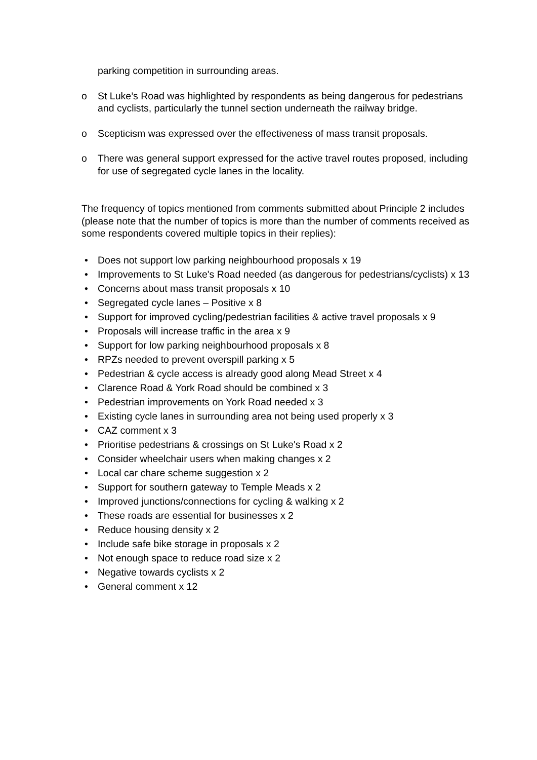parking competition in surrounding areas.
o St Luke’s Road was highlighted by respondents as being dangerous for pedestrians and cyclists, particularly the tunnel section underneath the railway bridge.
o Scepticism was expressed over the effectiveness of mass transit proposals.
o There was general support expressed for the active travel routes proposed, including for use of segregated cycle lanes in the locality.
The frequency of topics mentioned from comments submitted about Principle 2 includes (please note that the number of topics is more than the number of comments received as some respondents covered multiple topics in their replies):
• Does not support low parking neighbourhood proposals x 19
• Improvements to St Luke's Road needed (as dangerous for pedestrians/cyclists) x 13
• Concerns about mass transit proposals x 10
• Segregated cycle lanes – Positive x 8
• Support for improved cycling/pedestrian facilities & active travel proposals x 9
• Proposals will increase traffic in the area x 9
• Support for low parking neighbourhood proposals x 8
• RPZs needed to prevent overspill parking x 5
• Pedestrian & cycle access is already good along Mead Street x 4
• Clarence Road & York Road should be combined x 3
• Pedestrian improvements on York Road needed x 3
• Existing cycle lanes in surrounding area not being used properly x 3
• CAZ comment x 3
• Prioritise pedestrians & crossings on St Luke's Road x 2
• Consider wheelchair users when making changes x 2
• Local car chare scheme suggestion x 2
• Support for southern gateway to Temple Meads x 2
• Improved junctions/connections for cycling & walking x 2
• These roads are essential for businesses x 2
• Reduce housing density x 2
• Include safe bike storage in proposals x 2
• Not enough space to reduce road size x 2
• Negative towards cyclists x 2
• General comment x 12